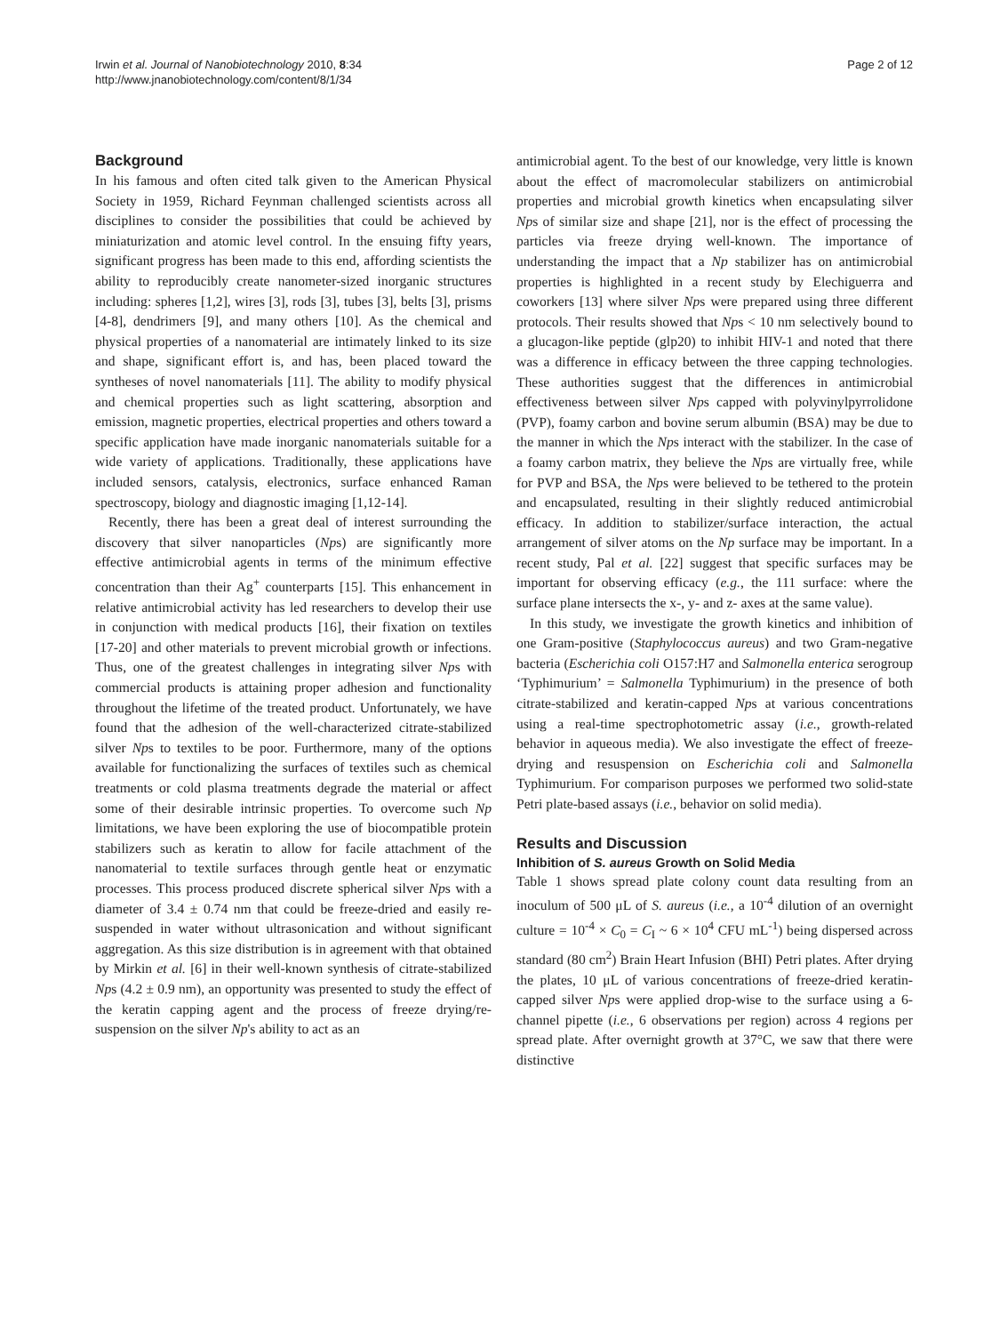Irwin et al. Journal of Nanobiotechnology 2010, 8:34
http://www.jnanobiotechnology.com/content/8/1/34
Page 2 of 12
Background
In his famous and often cited talk given to the American Physical Society in 1959, Richard Feynman challenged scientists across all disciplines to consider the possibilities that could be achieved by miniaturization and atomic level control. In the ensuing fifty years, significant progress has been made to this end, affording scientists the ability to reproducibly create nanometer-sized inorganic structures including: spheres [1,2], wires [3], rods [3], tubes [3], belts [3], prisms [4-8], dendrimers [9], and many others [10]. As the chemical and physical properties of a nanomaterial are intimately linked to its size and shape, significant effort is, and has, been placed toward the syntheses of novel nanomaterials [11]. The ability to modify physical and chemical properties such as light scattering, absorption and emission, magnetic properties, electrical properties and others toward a specific application have made inorganic nanomaterials suitable for a wide variety of applications. Traditionally, these applications have included sensors, catalysis, electronics, surface enhanced Raman spectroscopy, biology and diagnostic imaging [1,12-14].
Recently, there has been a great deal of interest surrounding the discovery that silver nanoparticles (Nps) are significantly more effective antimicrobial agents in terms of the minimum effective concentration than their Ag<sup>+</sup> counterparts [15]. This enhancement in relative antimicrobial activity has led researchers to develop their use in conjunction with medical products [16], their fixation on textiles [17-20] and other materials to prevent microbial growth or infections. Thus, one of the greatest challenges in integrating silver Nps with commercial products is attaining proper adhesion and functionality throughout the lifetime of the treated product. Unfortunately, we have found that the adhesion of the well-characterized citrate-stabilized silver Nps to textiles to be poor. Furthermore, many of the options available for functionalizing the surfaces of textiles such as chemical treatments or cold plasma treatments degrade the material or affect some of their desirable intrinsic properties. To overcome such Np limitations, we have been exploring the use of biocompatible protein stabilizers such as keratin to allow for facile attachment of the nanomaterial to textile surfaces through gentle heat or enzymatic processes. This process produced discrete spherical silver Nps with a diameter of 3.4 ± 0.74 nm that could be freeze-dried and easily re-suspended in water without ultrasonication and without significant aggregation. As this size distribution is in agreement with that obtained by Mirkin et al. [6] in their well-known synthesis of citrate-stabilized Nps (4.2 ± 0.9 nm), an opportunity was presented to study the effect of the keratin capping agent and the process of freeze drying/re-suspension on the silver Np's ability to act as an
antimicrobial agent. To the best of our knowledge, very little is known about the effect of macromolecular stabilizers on antimicrobial properties and microbial growth kinetics when encapsulating silver Nps of similar size and shape [21], nor is the effect of processing the particles via freeze drying well-known. The importance of understanding the impact that a Np stabilizer has on antimicrobial properties is highlighted in a recent study by Elechiguerra and coworkers [13] where silver Nps were prepared using three different protocols. Their results showed that Nps < 10 nm selectively bound to a glucagon-like peptide (glp20) to inhibit HIV-1 and noted that there was a difference in efficacy between the three capping technologies. These authorities suggest that the differences in antimicrobial effectiveness between silver Nps capped with polyvinylpyrrolidone (PVP), foamy carbon and bovine serum albumin (BSA) may be due to the manner in which the Nps interact with the stabilizer. In the case of a foamy carbon matrix, they believe the Nps are virtually free, while for PVP and BSA, the Nps were believed to be tethered to the protein and encapsulated, resulting in their slightly reduced antimicrobial efficacy. In addition to stabilizer/surface interaction, the actual arrangement of silver atoms on the Np surface may be important. In a recent study, Pal et al. [22] suggest that specific surfaces may be important for observing efficacy (e.g., the 111 surface: where the surface plane intersects the x-, y- and z- axes at the same value).
In this study, we investigate the growth kinetics and inhibition of one Gram-positive (Staphylococcus aureus) and two Gram-negative bacteria (Escherichia coli O157:H7 and Salmonella enterica serogroup ‘Typhimurium’ = Salmonella Typhimurium) in the presence of both citrate-stabilized and keratin-capped Nps at various concentrations using a real-time spectrophotometric assay (i.e., growth-related behavior in aqueous media). We also investigate the effect of freeze-drying and resuspension on Escherichia coli and Salmonella Typhimurium. For comparison purposes we performed two solid-state Petri plate-based assays (i.e., behavior on solid media).
Results and Discussion
Inhibition of S. aureus Growth on Solid Media
Table 1 shows spread plate colony count data resulting from an inoculum of 500 μL of S. aureus (i.e., a 10<sup>-4</sup> dilution of an overnight culture = 10<sup>-4</sup> × C<sub>0</sub> = C<sub>I</sub> ~ 6 × 10<sup>4</sup> CFU mL<sup>-1</sup>) being dispersed across standard (80 cm<sup>2</sup>) Brain Heart Infusion (BHI) Petri plates. After drying the plates, 10 μL of various concentrations of freeze-dried keratin-capped silver Nps were applied drop-wise to the surface using a 6-channel pipette (i.e., 6 observations per region) across 4 regions per spread plate. After overnight growth at 37°C, we saw that there were distinctive